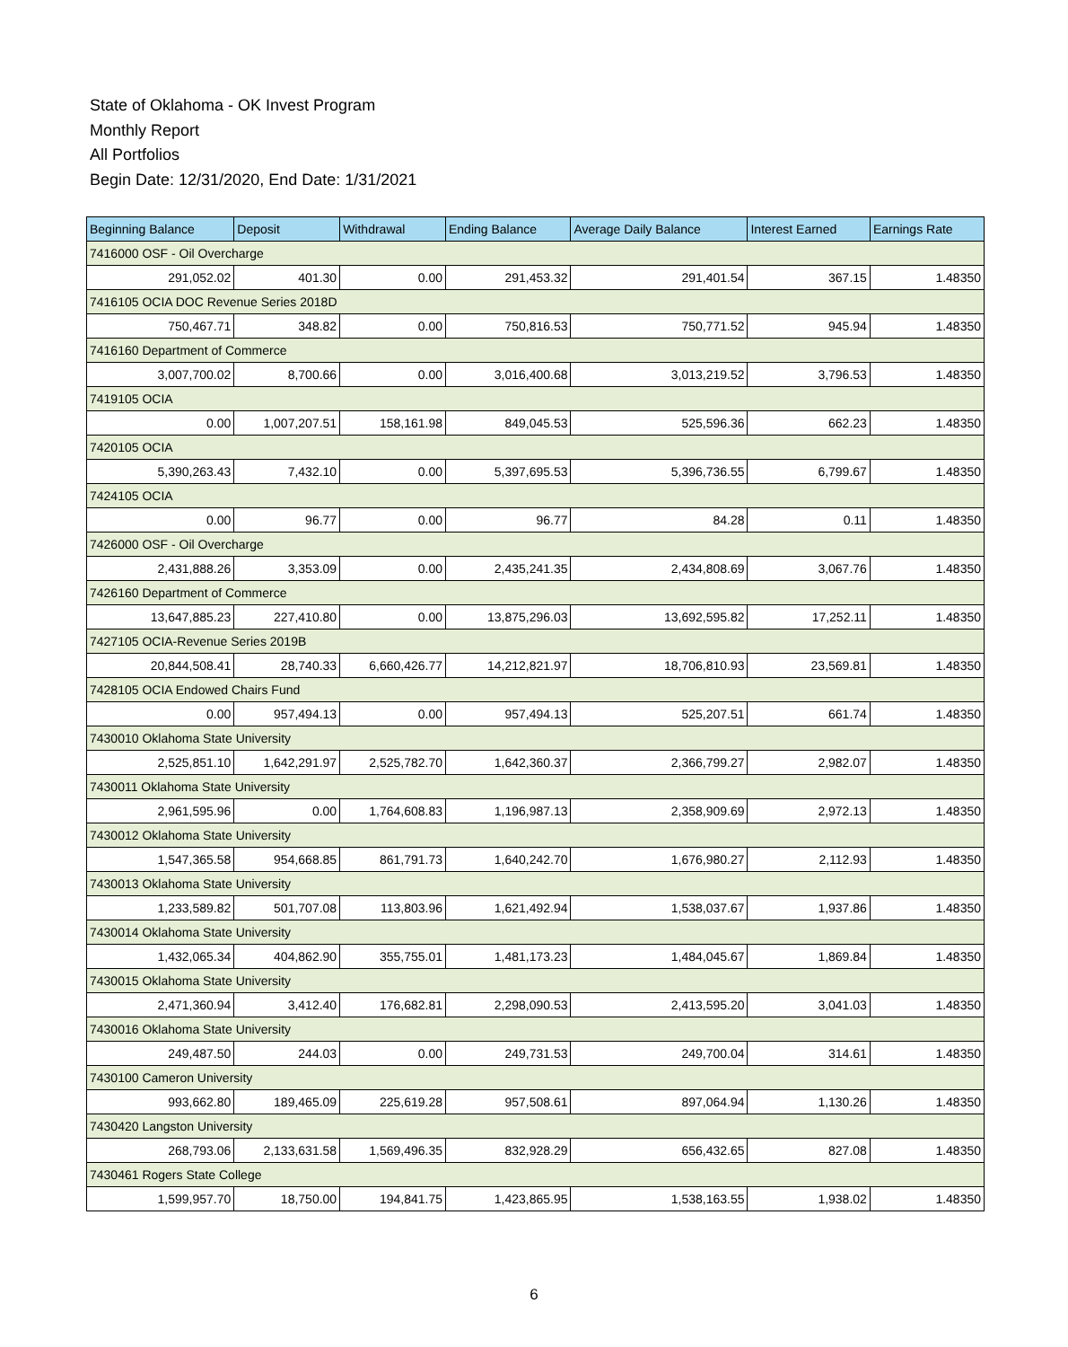State of Oklahoma - OK Invest Program
Monthly Report
All Portfolios
Begin Date: 12/31/2020, End Date: 1/31/2021
| Beginning Balance | Deposit | Withdrawal | Ending Balance | Average Daily Balance | Interest Earned | Earnings Rate |
| --- | --- | --- | --- | --- | --- | --- |
| 7416000 OSF - Oil Overcharge | | | | | | |
| 291,052.02 | 401.30 | 0.00 | 291,453.32 | 291,401.54 | 367.15 | 1.48350 |
| 7416105 OCIA DOC Revenue Series 2018D | | | | | | |
| 750,467.71 | 348.82 | 0.00 | 750,816.53 | 750,771.52 | 945.94 | 1.48350 |
| 7416160 Department of Commerce | | | | | | |
| 3,007,700.02 | 8,700.66 | 0.00 | 3,016,400.68 | 3,013,219.52 | 3,796.53 | 1.48350 |
| 7419105 OCIA | | | | | | |
| 0.00 | 1,007,207.51 | 158,161.98 | 849,045.53 | 525,596.36 | 662.23 | 1.48350 |
| 7420105 OCIA | | | | | | |
| 5,390,263.43 | 7,432.10 | 0.00 | 5,397,695.53 | 5,396,736.55 | 6,799.67 | 1.48350 |
| 7424105 OCIA | | | | | | |
| 0.00 | 96.77 | 0.00 | 96.77 | 84.28 | 0.11 | 1.48350 |
| 7426000 OSF - Oil Overcharge | | | | | | |
| 2,431,888.26 | 3,353.09 | 0.00 | 2,435,241.35 | 2,434,808.69 | 3,067.76 | 1.48350 |
| 7426160 Department of Commerce | | | | | | |
| 13,647,885.23 | 227,410.80 | 0.00 | 13,875,296.03 | 13,692,595.82 | 17,252.11 | 1.48350 |
| 7427105 OCIA-Revenue Series 2019B | | | | | | |
| 20,844,508.41 | 28,740.33 | 6,660,426.77 | 14,212,821.97 | 18,706,810.93 | 23,569.81 | 1.48350 |
| 7428105 OCIA Endowed Chairs Fund | | | | | | |
| 0.00 | 957,494.13 | 0.00 | 957,494.13 | 525,207.51 | 661.74 | 1.48350 |
| 7430010 Oklahoma State University | | | | | | |
| 2,525,851.10 | 1,642,291.97 | 2,525,782.70 | 1,642,360.37 | 2,366,799.27 | 2,982.07 | 1.48350 |
| 7430011 Oklahoma State University | | | | | | |
| 2,961,595.96 | 0.00 | 1,764,608.83 | 1,196,987.13 | 2,358,909.69 | 2,972.13 | 1.48350 |
| 7430012 Oklahoma State University | | | | | | |
| 1,547,365.58 | 954,668.85 | 861,791.73 | 1,640,242.70 | 1,676,980.27 | 2,112.93 | 1.48350 |
| 7430013 Oklahoma State University | | | | | | |
| 1,233,589.82 | 501,707.08 | 113,803.96 | 1,621,492.94 | 1,538,037.67 | 1,937.86 | 1.48350 |
| 7430014 Oklahoma State University | | | | | | |
| 1,432,065.34 | 404,862.90 | 355,755.01 | 1,481,173.23 | 1,484,045.67 | 1,869.84 | 1.48350 |
| 7430015 Oklahoma State University | | | | | | |
| 2,471,360.94 | 3,412.40 | 176,682.81 | 2,298,090.53 | 2,413,595.20 | 3,041.03 | 1.48350 |
| 7430016 Oklahoma State University | | | | | | |
| 249,487.50 | 244.03 | 0.00 | 249,731.53 | 249,700.04 | 314.61 | 1.48350 |
| 7430100 Cameron University | | | | | | |
| 993,662.80 | 189,465.09 | 225,619.28 | 957,508.61 | 897,064.94 | 1,130.26 | 1.48350 |
| 7430420 Langston University | | | | | | |
| 268,793.06 | 2,133,631.58 | 1,569,496.35 | 832,928.29 | 656,432.65 | 827.08 | 1.48350 |
| 7430461 Rogers State College | | | | | | |
| 1,599,957.70 | 18,750.00 | 194,841.75 | 1,423,865.95 | 1,538,163.55 | 1,938.02 | 1.48350 |
6